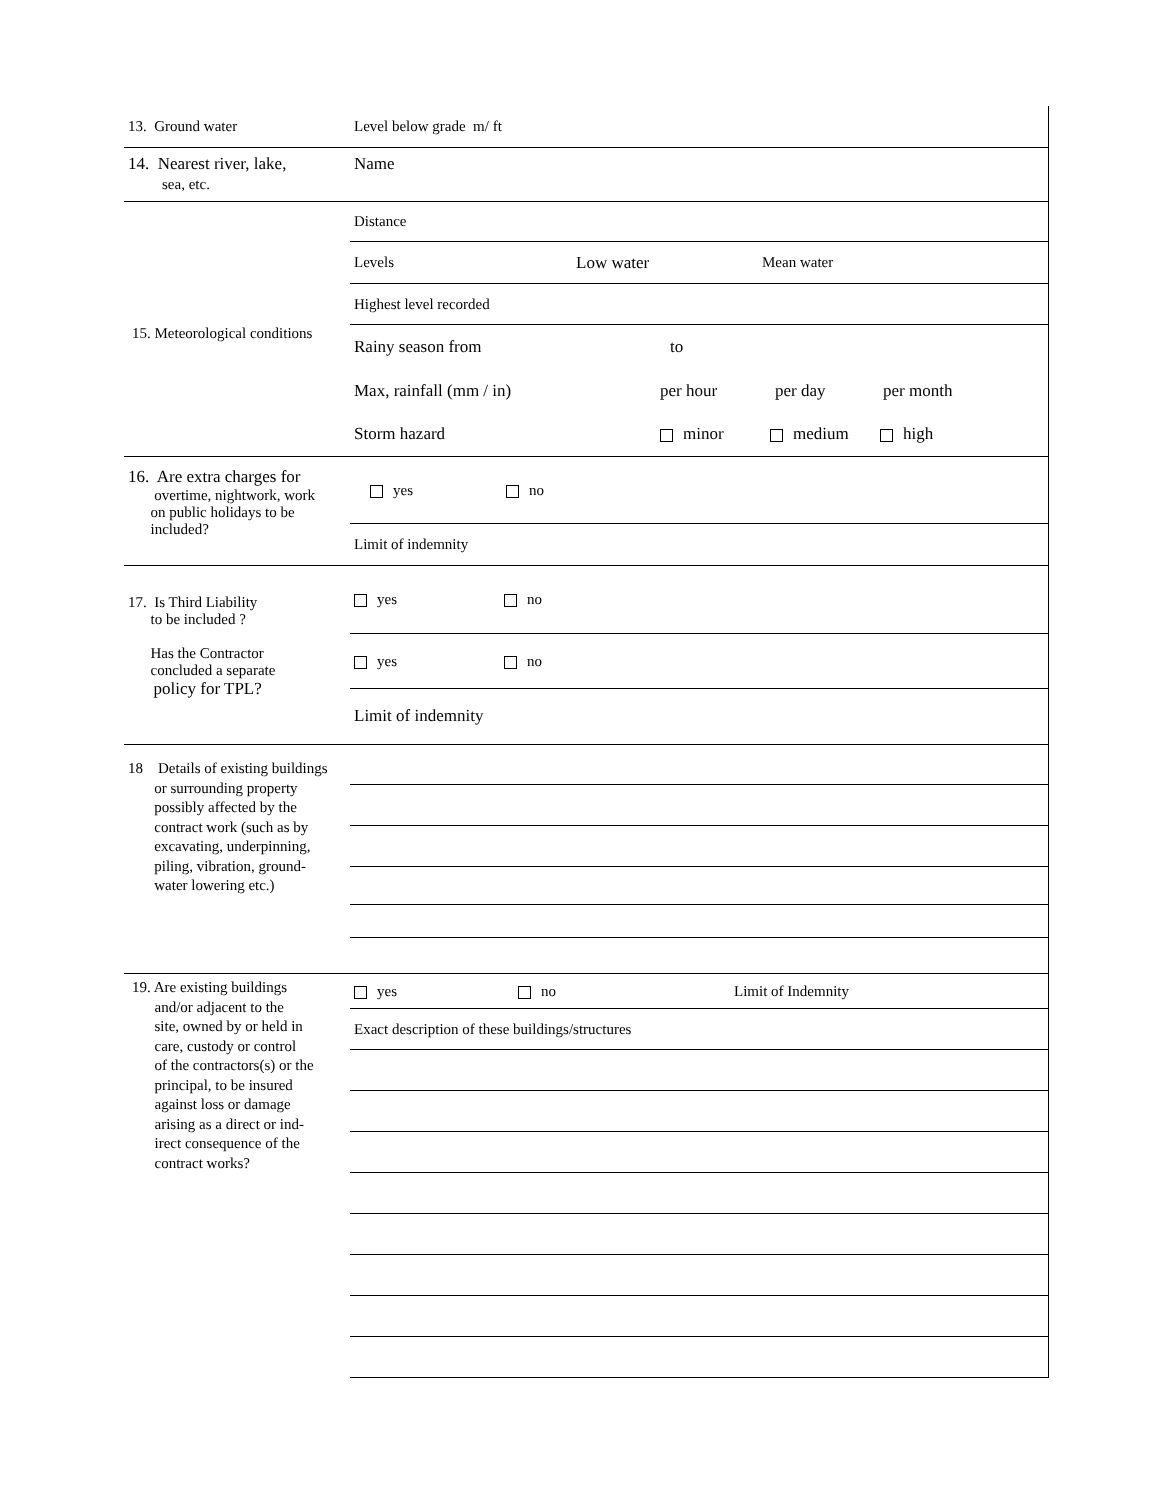13. Ground water Level below grade m/ ft
14. Nearest river, lake,
sea, etc.
Name
Distance
Levels Low water Mean water
Highest level recorded
15. Meteorological conditions
Rainy season from to
Max, rainfall (mm / in) per hour per day per month
Storm hazard minor medium high
16. Are extra charges for
overtime, nightwork, work
on public holidays to be
included?
yes no
Limit of indemnity
17. Is Third Liability
to be included ?
Has the Contractor
concluded a separate
policy for TPL?
yes no
yes no
Limit of indemnity
18 Details of existing buildings
or surrounding property
possibly affected by the
contract work (such as by
excavating, underpinning,
piling, vibration, ground-
water lowering etc.)
19. Are existing buildings
and/or adjacent to the
site, owned by or held in
care, custody or control
of the contractors(s) or the
principal, to be insured
against loss or damage
arising as a direct or ind-
irect consequence of the
contract works?
yes no Limit of Indemnity
Exact description of these buildings/structures